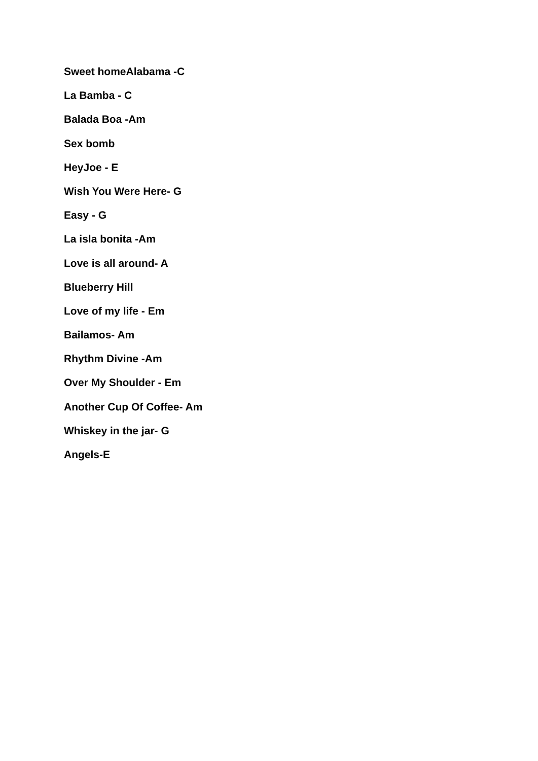Sweet homeAlabama -C
La Bamba - C
Balada Boa -Am
Sex bomb
HeyJoe - E
Wish You Were Here- G
Easy - G
La isla bonita -Am
Love is all around- A
Blueberry Hill
Love of my life - Em
Bailamos- Am
Rhythm Divine -Am
Over My Shoulder - Em
Another Cup Of Coffee- Am
Whiskey in the jar- G
Angels-E